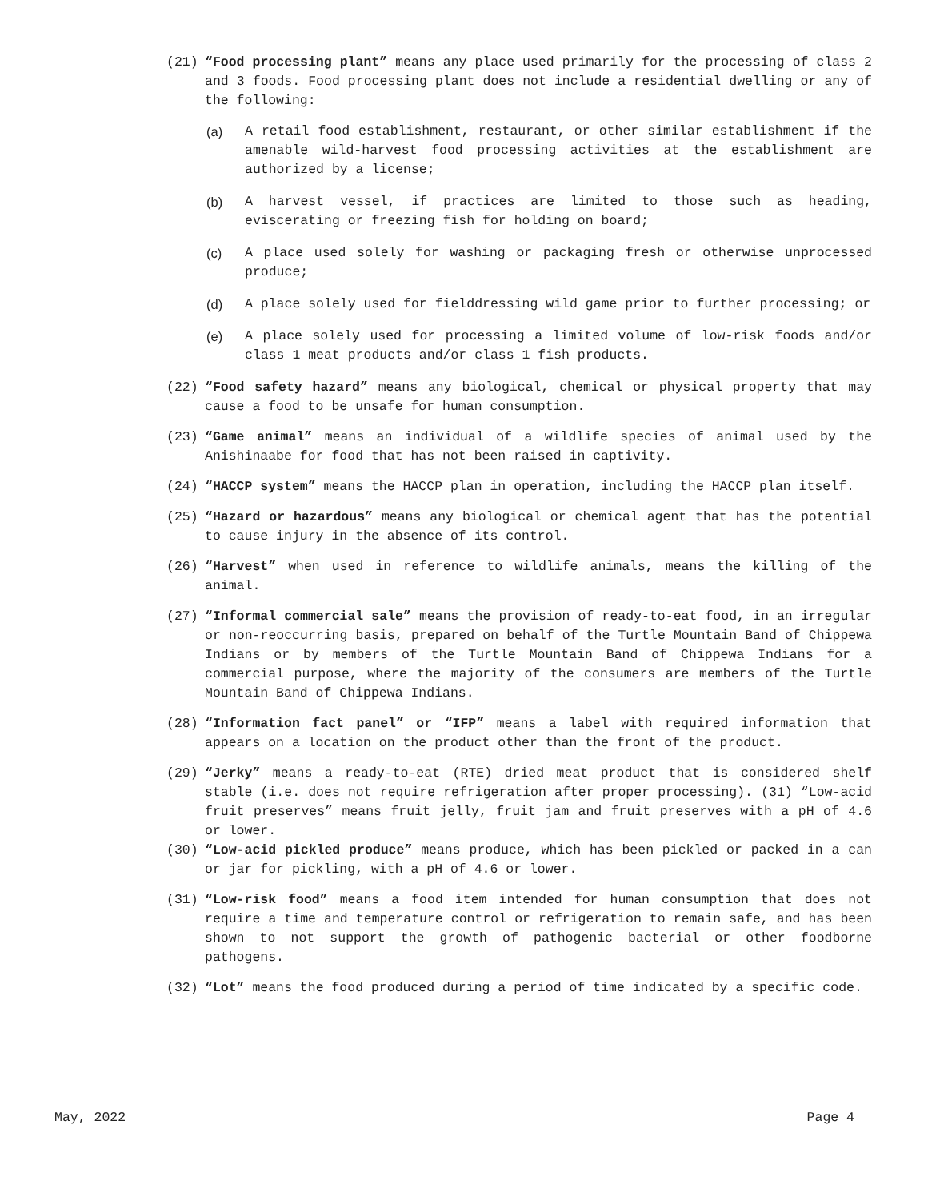(21) “Food processing plant” means any place used primarily for the processing of class 2 and 3 foods. Food processing plant does not include a residential dwelling or any of the following:
(a) A retail food establishment, restaurant, or other similar establishment if the amenable wild-harvest food processing activities at the establishment are authorized by a license;
(b) A harvest vessel, if practices are limited to those such as heading, eviscerating or freezing fish for holding on board;
(c) A place used solely for washing or packaging fresh or otherwise unprocessed produce;
(d) A place solely used for fielddressing wild game prior to further processing; or
(e) A place solely used for processing a limited volume of low-risk foods and/or class 1 meat products and/or class 1 fish products.
(22) “Food safety hazard” means any biological, chemical or physical property that may cause a food to be unsafe for human consumption.
(23) “Game animal” means an individual of a wildlife species of animal used by the Anishinaabe for food that has not been raised in captivity.
(24) “HACCP system” means the HACCP plan in operation, including the HACCP plan itself.
(25) “Hazard or hazardous” means any biological or chemical agent that has the potential to cause injury in the absence of its control.
(26) “Harvest” when used in reference to wildlife animals, means the killing of the animal.
(27) “Informal commercial sale” means the provision of ready-to-eat food, in an irregular or non-reoccurring basis, prepared on behalf of the Turtle Mountain Band of Chippewa Indians or by members of the Turtle Mountain Band of Chippewa Indians for a commercial purpose, where the majority of the consumers are members of the Turtle Mountain Band of Chippewa Indians.
(28) “Information fact panel” or “IFP” means a label with required information that appears on a location on the product other than the front of the product.
(29) “Jerky” means a ready-to-eat (RTE) dried meat product that is considered shelf stable (i.e. does not require refrigeration after proper processing). (31) “Low-acid fruit preserves” means fruit jelly, fruit jam and fruit preserves with a pH of 4.6 or lower.
(30) “Low-acid pickled produce” means produce, which has been pickled or packed in a can or jar for pickling, with a pH of 4.6 or lower.
(31) “Low-risk food” means a food item intended for human consumption that does not require a time and temperature control or refrigeration to remain safe, and has been shown to not support the growth of pathogenic bacterial or other foodborne pathogens.
(32) “Lot” means the food produced during a period of time indicated by a specific code.
May, 2022 Page 4